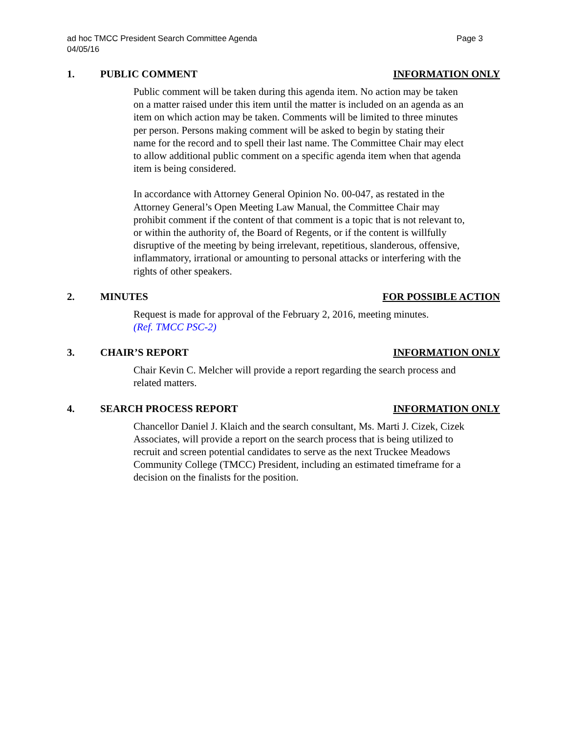ad hoc TMCC President Search Committee Agenda Page 3
04/05/16
1. PUBLIC COMMENT INFORMATION ONLY
Public comment will be taken during this agenda item. No action may be taken on a matter raised under this item until the matter is included on an agenda as an item on which action may be taken. Comments will be limited to three minutes per person. Persons making comment will be asked to begin by stating their name for the record and to spell their last name. The Committee Chair may elect to allow additional public comment on a specific agenda item when that agenda item is being considered.
In accordance with Attorney General Opinion No. 00-047, as restated in the Attorney General’s Open Meeting Law Manual, the Committee Chair may prohibit comment if the content of that comment is a topic that is not relevant to, or within the authority of, the Board of Regents, or if the content is willfully disruptive of the meeting by being irrelevant, repetitious, slanderous, offensive, inflammatory, irrational or amounting to personal attacks or interfering with the rights of other speakers.
2. MINUTES FOR POSSIBLE ACTION
Request is made for approval of the February 2, 2016, meeting minutes.
(Ref. TMCC PSC-2)
3. CHAIR’S REPORT INFORMATION ONLY
Chair Kevin C. Melcher will provide a report regarding the search process and related matters.
4. SEARCH PROCESS REPORT INFORMATION ONLY
Chancellor Daniel J. Klaich and the search consultant, Ms. Marti J. Cizek, Cizek Associates, will provide a report on the search process that is being utilized to recruit and screen potential candidates to serve as the next Truckee Meadows Community College (TMCC) President, including an estimated timeframe for a decision on the finalists for the position.